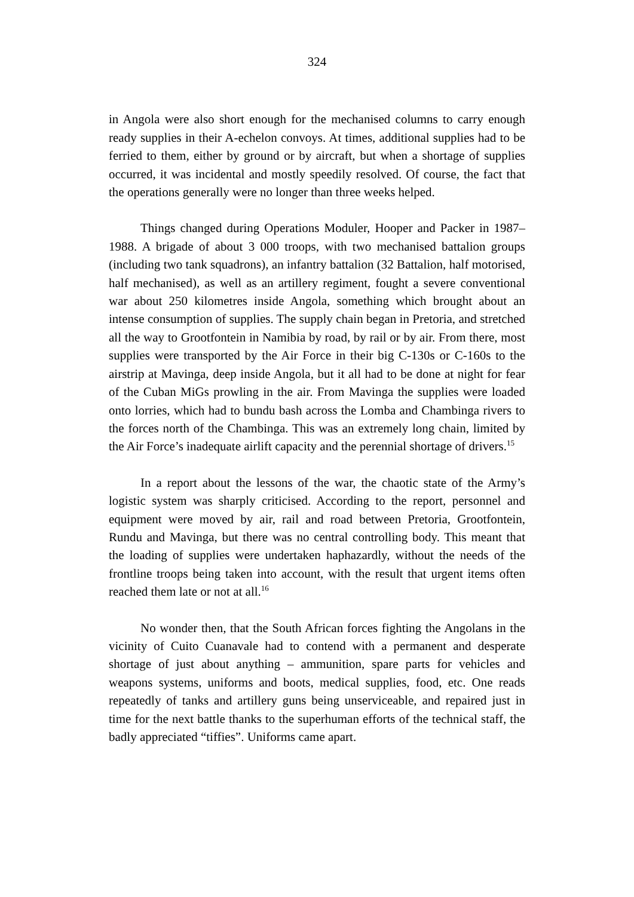324
in Angola were also short enough for the mechanised columns to carry enough ready supplies in their A-echelon convoys. At times, additional supplies had to be ferried to them, either by ground or by aircraft, but when a shortage of supplies occurred, it was incidental and mostly speedily resolved. Of course, the fact that the operations generally were no longer than three weeks helped.
Things changed during Operations Moduler, Hooper and Packer in 1987–1988. A brigade of about 3 000 troops, with two mechanised battalion groups (including two tank squadrons), an infantry battalion (32 Battalion, half motorised, half mechanised), as well as an artillery regiment, fought a severe conventional war about 250 kilometres inside Angola, something which brought about an intense consumption of supplies. The supply chain began in Pretoria, and stretched all the way to Grootfontein in Namibia by road, by rail or by air. From there, most supplies were transported by the Air Force in their big C-130s or C-160s to the airstrip at Mavinga, deep inside Angola, but it all had to be done at night for fear of the Cuban MiGs prowling in the air. From Mavinga the supplies were loaded onto lorries, which had to bundu bash across the Lomba and Chambinga rivers to the forces north of the Chambinga. This was an extremely long chain, limited by the Air Force’s inadequate airlift capacity and the perennial shortage of drivers.<sup>15</sup>
In a report about the lessons of the war, the chaotic state of the Army’s logistic system was sharply criticised. According to the report, personnel and equipment were moved by air, rail and road between Pretoria, Grootfontein, Rundu and Mavinga, but there was no central controlling body. This meant that the loading of supplies were undertaken haphazardly, without the needs of the frontline troops being taken into account, with the result that urgent items often reached them late or not at all.<sup>16</sup>
No wonder then, that the South African forces fighting the Angolans in the vicinity of Cuito Cuanavale had to contend with a permanent and desperate shortage of just about anything – ammunition, spare parts for vehicles and weapons systems, uniforms and boots, medical supplies, food, etc. One reads repeatedly of tanks and artillery guns being unserviceable, and repaired just in time for the next battle thanks to the superhuman efforts of the technical staff, the badly appreciated “tiffies”. Uniforms came apart.